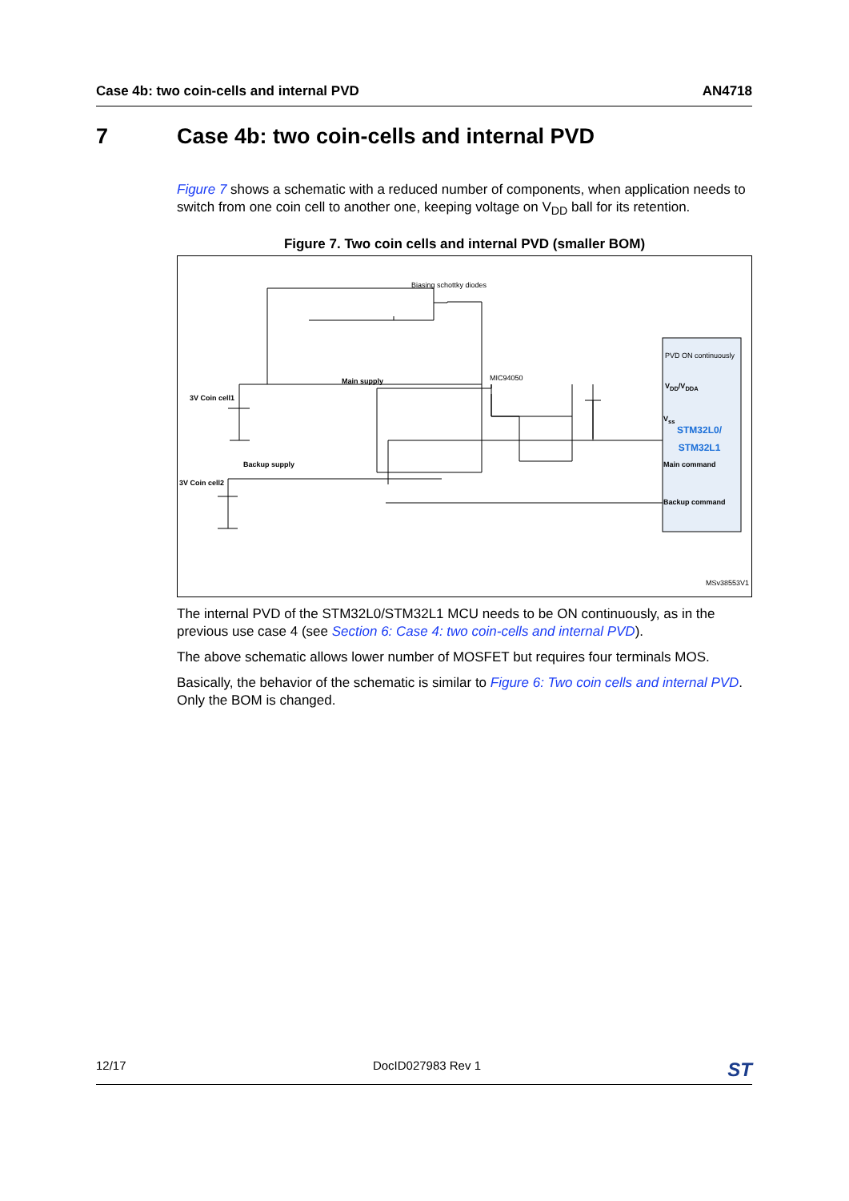Case 4b: two coin-cells and internal PVD AN4718
7 Case 4b: two coin-cells and internal PVD
Figure 7 shows a schematic with a reduced number of components, when application needs to switch from one coin cell to another one, keeping voltage on V<sub>DD</sub> ball for its retention.
Figure 7. Two coin cells and internal PVD (smaller BOM)
Biasing schottky diodes
MIC94050
Main supply
3V Coin cell1
Backup supply
3V Coin cell2
PVD ON continuously
V<sub>DD</sub>/V<sub>DDA</sub>
V<sub>ss</sub>
STM32L0/
STM32L1
Main command
Backup command
MSv38553V1
The internal PVD of the STM32L0/STM32L1 MCU needs to be ON continuously, as in the previous use case 4 (see Section 6: Case 4: two coin-cells and internal PVD).
The above schematic allows lower number of MOSFET but requires four terminals MOS.
Basically, the behavior of the schematic is similar to Figure 6: Two coin cells and internal PVD. Only the BOM is changed.
12/17 DocID027983 Rev 1 ST